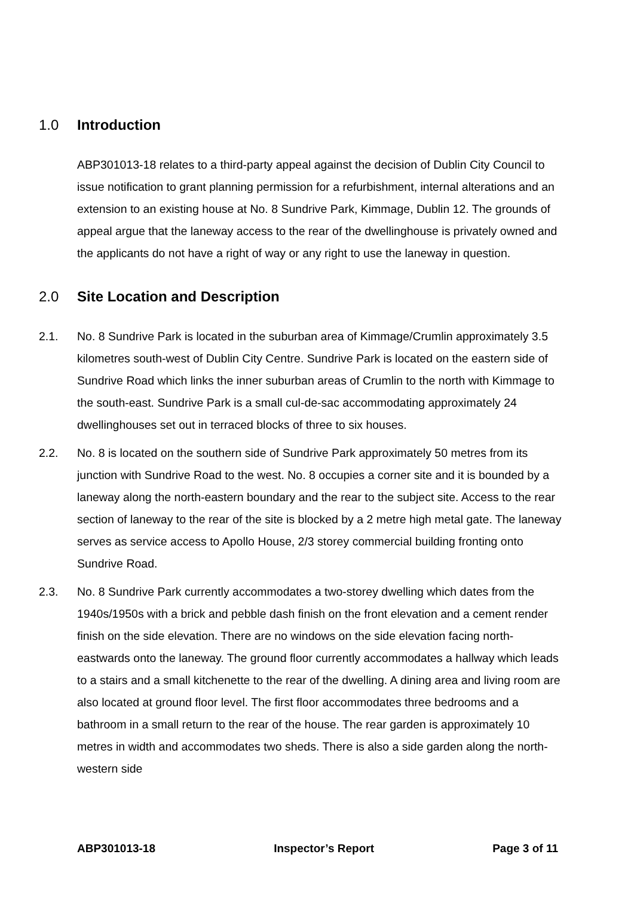1.0 Introduction
ABP301013-18 relates to a third-party appeal against the decision of Dublin City Council to issue notification to grant planning permission for a refurbishment, internal alterations and an extension to an existing house at No. 8 Sundrive Park, Kimmage, Dublin 12. The grounds of appeal argue that the laneway access to the rear of the dwellinghouse is privately owned and the applicants do not have a right of way or any right to use the laneway in question.
2.0 Site Location and Description
2.1. No. 8 Sundrive Park is located in the suburban area of Kimmage/Crumlin approximately 3.5 kilometres south-west of Dublin City Centre. Sundrive Park is located on the eastern side of Sundrive Road which links the inner suburban areas of Crumlin to the north with Kimmage to the south-east. Sundrive Park is a small cul-de-sac accommodating approximately 24 dwellinghouses set out in terraced blocks of three to six houses.
2.2. No. 8 is located on the southern side of Sundrive Park approximately 50 metres from its junction with Sundrive Road to the west. No. 8 occupies a corner site and it is bounded by a laneway along the north-eastern boundary and the rear to the subject site. Access to the rear section of laneway to the rear of the site is blocked by a 2 metre high metal gate. The laneway serves as service access to Apollo House, 2/3 storey commercial building fronting onto Sundrive Road.
2.3. No. 8 Sundrive Park currently accommodates a two-storey dwelling which dates from the 1940s/1950s with a brick and pebble dash finish on the front elevation and a cement render finish on the side elevation. There are no windows on the side elevation facing north-eastwards onto the laneway. The ground floor currently accommodates a hallway which leads to a stairs and a small kitchenette to the rear of the dwelling. A dining area and living room are also located at ground floor level. The first floor accommodates three bedrooms and a bathroom in a small return to the rear of the house. The rear garden is approximately 10 metres in width and accommodates two sheds. There is also a side garden along the north-western side
ABP301013-18 Inspector’s Report Page 3 of 11